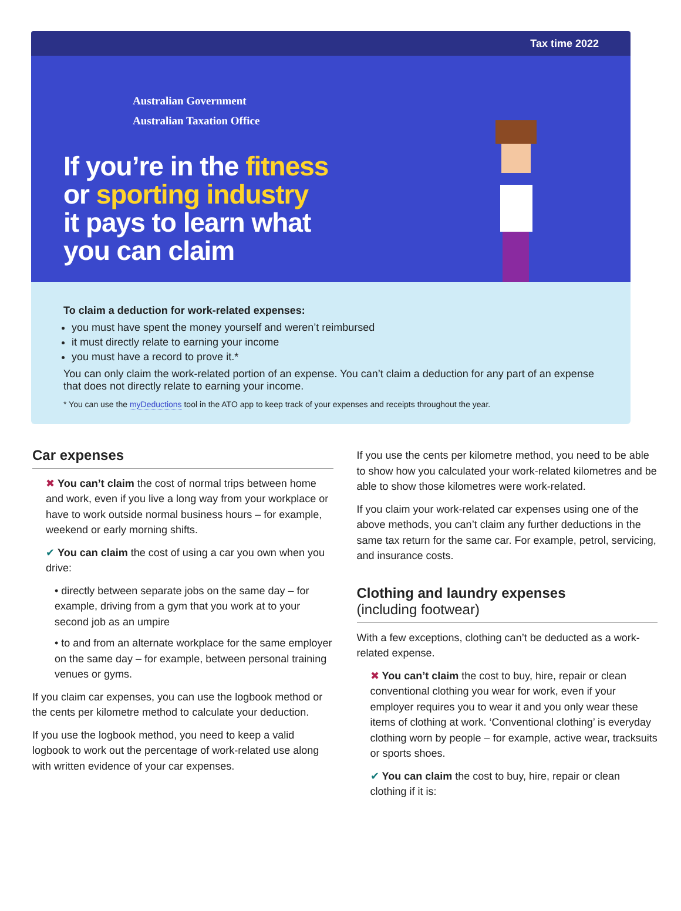Tax time 2022
Australian Government
Australian Taxation Office
If you’re in the fitness
or sporting industry
it pays to learn what
you can claim
To claim a deduction for work-related expenses:
you must have spent the money yourself and weren’t reimbursed
it must directly relate to earning your income
you must have a record to prove it.*
You can only claim the work-related portion of an expense. You can’t claim a deduction for any part of an expense that does not directly relate to earning your income.
* You can use the myDeductions tool in the ATO app to keep track of your expenses and receipts throughout the year.
Car expenses
✖ You can’t claim the cost of normal trips between home and work, even if you live a long way from your workplace or have to work outside normal business hours – for example, weekend or early morning shifts.
✔ You can claim the cost of using a car you own when you drive:
• directly between separate jobs on the same day – for example, driving from a gym that you work at to your second job as an umpire
• to and from an alternate workplace for the same employer on the same day – for example, between personal training venues or gyms.
If you claim car expenses, you can use the logbook method or the cents per kilometre method to calculate your deduction.
If you use the logbook method, you need to keep a valid logbook to work out the percentage of work-related use along with written evidence of your car expenses.
If you use the cents per kilometre method, you need to be able to show how you calculated your work-related kilometres and be able to show those kilometres were work-related.
If you claim your work-related car expenses using one of the above methods, you can’t claim any further deductions in the same tax return for the same car. For example, petrol, servicing, and insurance costs.
Clothing and laundry expenses
(including footwear)
With a few exceptions, clothing can’t be deducted as a work-related expense.
✖ You can’t claim the cost to buy, hire, repair or clean conventional clothing you wear for work, even if your employer requires you to wear it and you only wear these items of clothing at work. ‘Conventional clothing’ is everyday clothing worn by people – for example, active wear, tracksuits or sports shoes.
✔ You can claim the cost to buy, hire, repair or clean clothing if it is: